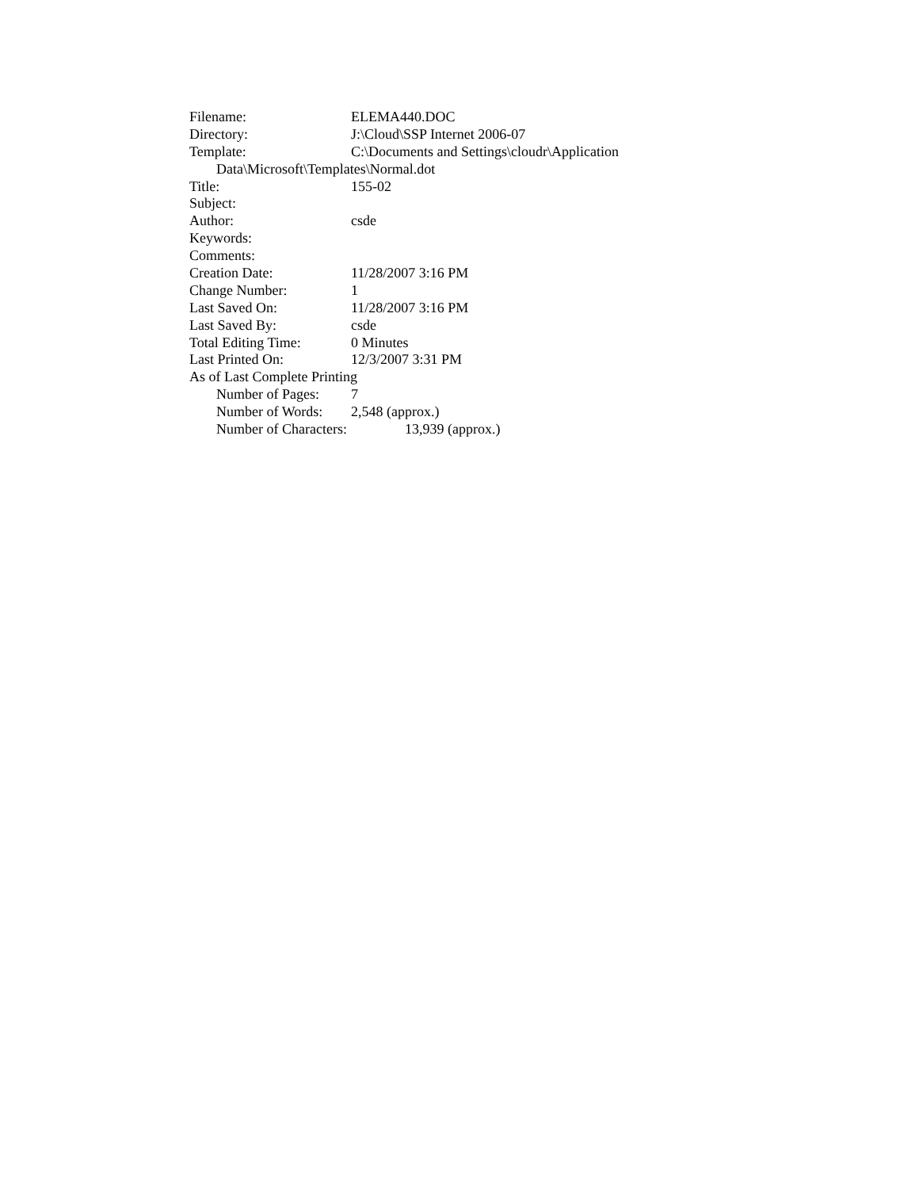Filename: ELEMA440.DOC
Directory: J:\Cloud\SSP Internet 2006-07
Template: C:\Documents and Settings\cloudr\Application
Data\Microsoft\Templates\Normal.dot
Title: 155-02
Subject:
Author: csde
Keywords:
Comments:
Creation Date: 11/28/2007 3:16 PM
Change Number: 1
Last Saved On: 11/28/2007 3:16 PM
Last Saved By: csde
Total Editing Time: 0 Minutes
Last Printed On: 12/3/2007 3:31 PM
As of Last Complete Printing
Number of Pages: 7
Number of Words: 2,548 (approx.)
Number of Characters: 13,939 (approx.)